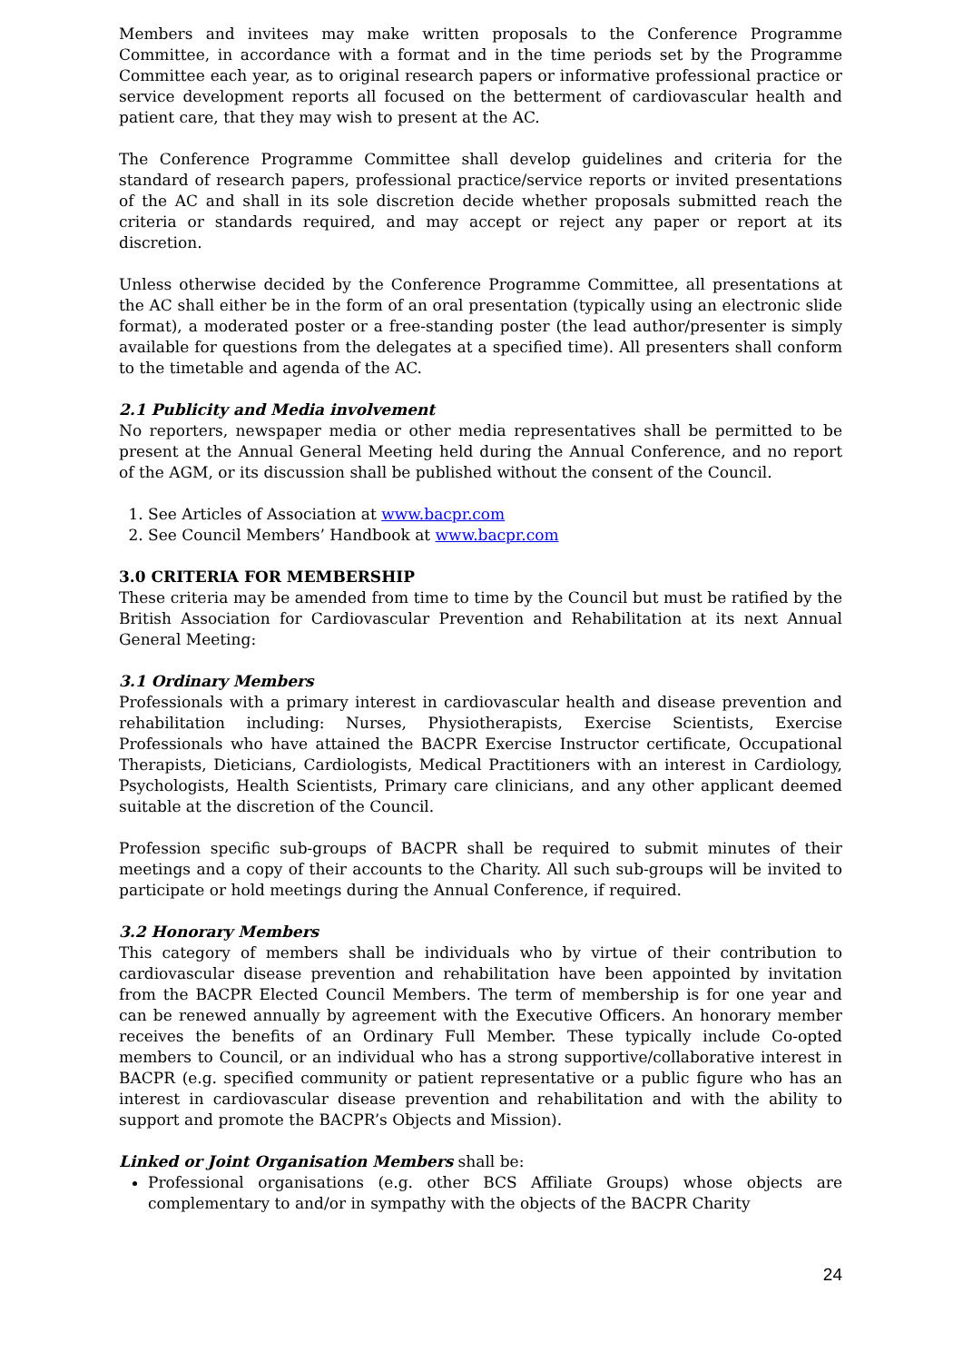Members and invitees may make written proposals to the Conference Programme Committee, in accordance with a format and in the time periods set by the Programme Committee each year, as to original research papers or informative professional practice or service development reports all focused on the betterment of cardiovascular health and patient care, that they may wish to present at the AC.
The Conference Programme Committee shall develop guidelines and criteria for the standard of research papers, professional practice/service reports or invited presentations of the AC and shall in its sole discretion decide whether proposals submitted reach the criteria or standards required, and may accept or reject any paper or report at its discretion.
Unless otherwise decided by the Conference Programme Committee, all presentations at the AC shall either be in the form of an oral presentation (typically using an electronic slide format), a moderated poster or a free-standing poster (the lead author/presenter is simply available for questions from the delegates at a specified time). All presenters shall conform to the timetable and agenda of the AC.
2.1 Publicity and Media involvement
No reporters, newspaper media or other media representatives shall be permitted to be present at the Annual General Meeting held during the Annual Conference, and no report of the AGM, or its discussion shall be published without the consent of the Council.
1. See Articles of Association at www.bacpr.com
2. See Council Members’ Handbook at www.bacpr.com
3.0 CRITERIA FOR MEMBERSHIP
These criteria may be amended from time to time by the Council but must be ratified by the British Association for Cardiovascular Prevention and Rehabilitation at its next Annual General Meeting:
3.1 Ordinary Members
Professionals with a primary interest in cardiovascular health and disease prevention and rehabilitation including: Nurses, Physiotherapists, Exercise Scientists, Exercise Professionals who have attained the BACPR Exercise Instructor certificate, Occupational Therapists, Dieticians, Cardiologists, Medical Practitioners with an interest in Cardiology, Psychologists, Health Scientists, Primary care clinicians, and any other applicant deemed suitable at the discretion of the Council.
Profession specific sub-groups of BACPR shall be required to submit minutes of their meetings and a copy of their accounts to the Charity. All such sub-groups will be invited to participate or hold meetings during the Annual Conference, if required.
3.2 Honorary Members
This category of members shall be individuals who by virtue of their contribution to cardiovascular disease prevention and rehabilitation have been appointed by invitation from the BACPR Elected Council Members. The term of membership is for one year and can be renewed annually by agreement with the Executive Officers. An honorary member receives the benefits of an Ordinary Full Member. These typically include Co-opted members to Council, or an individual who has a strong supportive/collaborative interest in BACPR (e.g. specified community or patient representative or a public figure who has an interest in cardiovascular disease prevention and rehabilitation and with the ability to support and promote the BACPR’s Objects and Mission).
Linked or Joint Organisation Members shall be:
Professional organisations (e.g. other BCS Affiliate Groups) whose objects are complementary to and/or in sympathy with the objects of the BACPR Charity
24